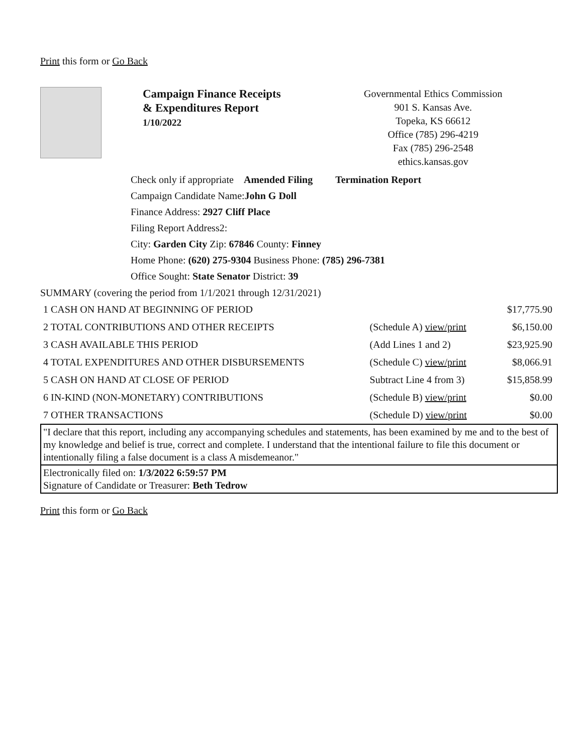Print this form or Go Back
Campaign Finance Receipts
& Expenditures Report
1/10/2022
Governmental Ethics Commission
901 S. Kansas Ave.
Topeka, KS 66612
Office (785) 296-4219
Fax (785) 296-2548
ethics.kansas.gov
Check only if appropriate Amended Filing Termination Report
Campaign Candidate Name:John G Doll
Finance Address: 2927 Cliff Place
Filing Report Address2:
City: Garden City Zip: 67846 County: Finney
Home Phone: (620) 275-9304 Business Phone: (785) 296-7381
Office Sought: State Senator District: 39
SUMMARY (covering the period from 1/1/2021 through 12/31/2021)
| 1 CASH ON HAND AT BEGINNING OF PERIOD | | $17,775.90 |
| 2 TOTAL CONTRIBUTIONS AND OTHER RECEIPTS | (Schedule A) view/print | $6,150.00 |
| 3 CASH AVAILABLE THIS PERIOD | (Add Lines 1 and 2) | $23,925.90 |
| 4 TOTAL EXPENDITURES AND OTHER DISBURSEMENTS | (Schedule C) view/print | $8,066.91 |
| 5 CASH ON HAND AT CLOSE OF PERIOD | Subtract Line 4 from 3) | $15,858.99 |
| 6 IN-KIND (NON-MONETARY) CONTRIBUTIONS | (Schedule B) view/print | $0.00 |
| 7 OTHER TRANSACTIONS | (Schedule D) view/print | $0.00 |
"I declare that this report, including any accompanying schedules and statements, has been examined by me and to the best of my knowledge and belief is true, correct and complete. I understand that the intentional failure to file this document or intentionally filing a false document is a class A misdemeanor."
Electronically filed on: 1/3/2022 6:59:57 PM
Signature of Candidate or Treasurer: Beth Tedrow
Print this form or Go Back